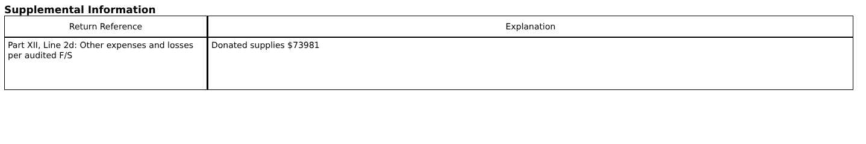Supplemental Information
| Return Reference | Explanation |
| --- | --- |
| Part XII, Line 2d: Other expenses and losses per audited F/S | Donated supplies $73981 |